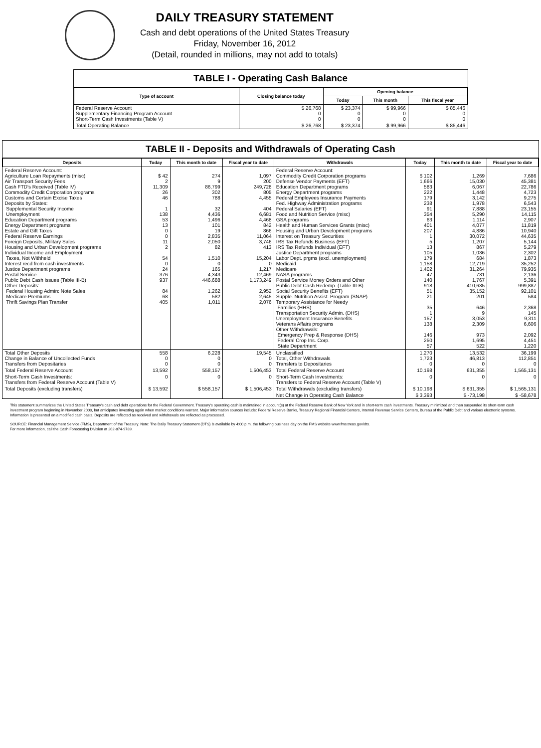DAILY TREASURY STATEMENT
Cash and debt operations of the United States Treasury
Friday, November 16, 2012
(Detail, rounded in millions, may not add to totals)
TABLE I - Operating Cash Balance
| Type of account | Closing balance today | Opening balance | | |
| --- | --- | --- | --- | --- |
| | | Today | This month | This fiscal year |
| Federal Reserve Account Supplementary Financing Program Account Short-Term Cash Investments (Table V) | $ 26,768 0 0 | $ 23,374 0 0 | $ 99,966 0 0 | $ 85,446 0 0 |
| Total Operating Balance | $ 26,768 | $ 23,374 | $ 99,966 | $ 85,446 |
TABLE II - Deposits and Withdrawals of Operating Cash
| Deposits | Today | This month to date | Fiscal year to date | Withdrawals | Today | This month to date | Fiscal year to date |
| --- | --- | --- | --- | --- | --- | --- | --- |
| Federal Reserve Account: Agriculture Loan Repayments (misc) Air Transport Security Fees Cash FTD's Received (Table IV) Commodity Credit Corporation programs Customs and Certain Excise Taxes Deposits by States: Supplemental Security Income Unemployment Education Department programs Energy Department programs Estate and Gift Taxes Federal Reserve Earnings Foreign Deposits, Military Sales Housing and Urban Development programs Individual Income and Employment Taxes, Not Withheld Interest recd from cash investments Justice Department programs Postal Service Public Debt Cash Issues (Table III-B) Other Deposits: Federal Housing Admin: Note Sales Medicare Premiums Thrift Savings Plan Transfer | $ 42 2 11,309 26 46 1 138 53 13 0 0 11 2 54 0 24 376 937 84 68 405 | 274 9 86,799 302 788 32 4,436 1,496 101 19 2,835 2,050 82 1,510 0 165 4,343 446,688 1,262 582 1,011 | 1,097 200 249,728 805 4,455 404 6,681 4,468 842 866 11,064 3,746 413 15,204 0 1,217 12,469 1,173,249 2,952 2,645 2,076 | Federal Reserve Account: Commodity Credit Corporation programs Defense Vendor Payments (EFT) Education Department programs Energy Department programs Federal Employees Insurance Payments Fed. Highway Administration programs Federal Salaries (EFT) Food and Nutrition Service (misc) GSA programs Health and Human Services Grants (misc) Housing and Urban Development programs Interest on Treasury Securities IRS Tax Refunds Business (EFT) IRS Tax Refunds Individual (EFT) Justice Department programs Labor Dept. prgms (excl. unemployment) Medicaid Medicare NASA programs Postal Service Money Orders and Other Public Debt Cash Redemp. (Table III-B) Social Security Benefits (EFT) Supple. Nutrition Assist. Program (SNAP) Temporary Assistance for Needy Families (HHS) Transportation Security Admin. (DHS) Unemployment Insurance Benefits Veterans Affairs programs Other Withdrawals: Emergency Prep & Response (DHS) Federal Crop Ins. Corp. State Department | $ 102 1,666 583 222 179 238 91 354 63 401 207 1 5 13 105 179 1,158 1,402 47 140 918 51 21 35 1 157 138 146 250 57 | 1,269 15,030 6,067 1,448 3,142 1,978 7,888 5,290 1,114 4,077 4,886 30,072 1,207 867 1,036 684 12,719 31,264 731 1,767 410,635 35,152 201 646 9 3,053 2,309 973 1,695 522 | 7,686 45,381 22,786 4,723 9,275 6,543 23,155 14,115 2,907 11,819 10,940 44,635 5,144 5,279 2,302 1,873 35,252 79,935 2,136 5,391 999,887 92,101 584 2,368 145 9,311 6,606 2,092 4,451 1,220 |
| Total Other Deposits Change in Balance of Uncollected Funds Transfers from Depositaries | 558 0 0 | 6,228 0 0 | 19,545 0 0 | Unclassified Total, Other Withdrawals Transfers to Depositaries | 1,270 1,723 0 | 13,532 46,813 0 | 36,199 112,851 0 |
| Total Federal Reserve Account | 13,592 | 558,157 | 1,506,453 | Total Federal Reserve Account | 10,198 | 631,355 | 1,565,131 |
| Short-Term Cash Investments: Transfers from Federal Reserve Account (Table V) | 0 | 0 | 0 | Short-Term Cash Investments: Transfers to Federal Reserve Account (Table V) | 0 | 0 | 0 |
| Total Deposits (excluding transfers) | $ 13,592 | $ 558,157 | $ 1,506,453 | Total Withdrawals (excluding transfers) | $ 10,198 | $ 631,355 | $ 1,565,131 |
| | | | | Net Change in Operating Cash Balance | $ 3,393 | $ -73,198 | $ -58,678 |
This statement summarizes the United States Treasury's cash and debt operations for the Federal Government. Treasury's operating cash is maintained in account(s) at the Federal Reserve Bank of New York and in short-term cash investments. Treasury minimized and then suspended its short-term cash investment program beginning in November 2008, but anticipates investing again when market conditions warrant. Major information sources include: Federal Reserve Banks, Treasury Regional Financial Centers, Internal Revenue Service Centers, Bureau of the Public Debt and various electronic systems. Information is presented on a modified cash basis. Deposits are reflected as received and withdrawals are reflected as processed.
SOURCE: Financial Management Service (FMS), Department of the Treasury. Note: The Daily Treasury Statement (DTS) is available by 4:00 p.m. the following business day on the FMS website www.fms.treas.gov/dts.
For more information, call the Cash Forecasting Division at 202-874-9789.